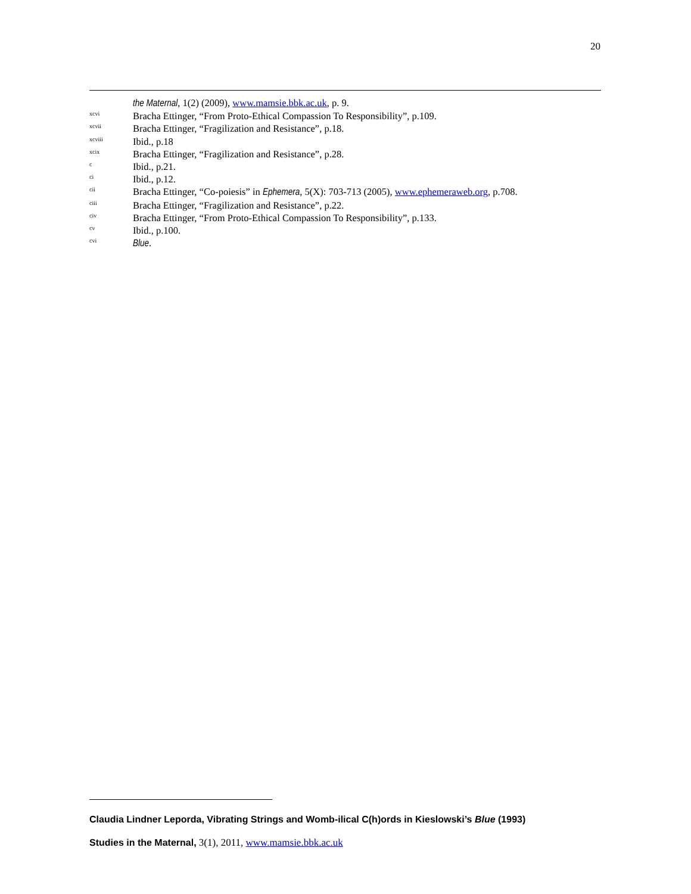20
the Maternal, 1(2) (2009), www.mamsie.bbk.ac.uk, p. 9.
xcvi Bracha Ettinger, “From Proto-Ethical Compassion To Responsibility”, p.109.
xcvii Bracha Ettinger, “Fragilization and Resistance”, p.18.
xcviii Ibid., p.18
xcix Bracha Ettinger, “Fragilization and Resistance”, p.28.
c Ibid., p.21.
ci Ibid., p.12.
cii Bracha Ettinger, “Co-poiesis” in Ephemera, 5(X): 703-713 (2005), www.ephemeraweb.org, p.708.
ciii Bracha Ettinger, “Fragilization and Resistance”, p.22.
civ Bracha Ettinger, “From Proto-Ethical Compassion To Responsibility”, p.133.
cv Ibid., p.100.
cvi Blue.
Claudia Lindner Leporda, Vibrating Strings and Womb-ilical C(h)ords in Kieslowski’s Blue (1993)
Studies in the Maternal, 3(1), 2011, www.mamsie.bbk.ac.uk